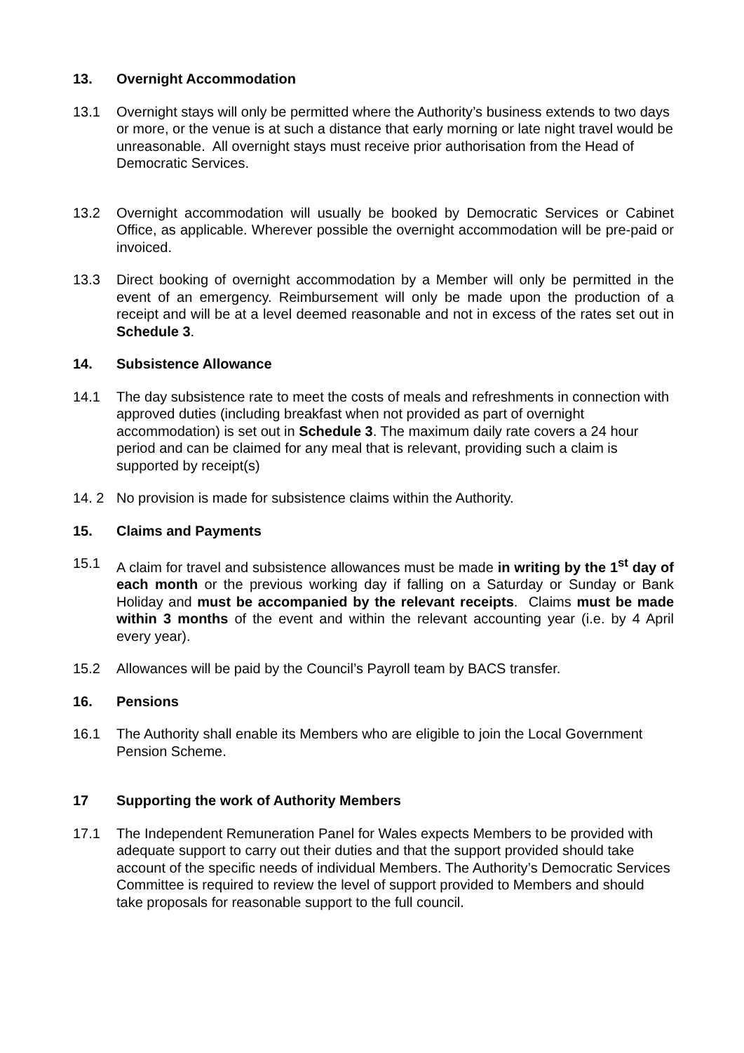13. Overnight Accommodation
13.1 Overnight stays will only be permitted where the Authority’s business extends to two days or more, or the venue is at such a distance that early morning or late night travel would be unreasonable. All overnight stays must receive prior authorisation from the Head of Democratic Services.
13.2 Overnight accommodation will usually be booked by Democratic Services or Cabinet Office, as applicable. Wherever possible the overnight accommodation will be pre-paid or invoiced.
13.3 Direct booking of overnight accommodation by a Member will only be permitted in the event of an emergency. Reimbursement will only be made upon the production of a receipt and will be at a level deemed reasonable and not in excess of the rates set out in Schedule 3.
14. Subsistence Allowance
14.1 The day subsistence rate to meet the costs of meals and refreshments in connection with approved duties (including breakfast when not provided as part of overnight accommodation) is set out in Schedule 3. The maximum daily rate covers a 24 hour period and can be claimed for any meal that is relevant, providing such a claim is supported by receipt(s)
14. 2 No provision is made for subsistence claims within the Authority.
15. Claims and Payments
15.1 A claim for travel and subsistence allowances must be made in writing by the 1<sup>st</sup> day of each month or the previous working day if falling on a Saturday or Sunday or Bank Holiday and must be accompanied by the relevant receipts. Claims must be made within 3 months of the event and within the relevant accounting year (i.e. by 4 April every year).
15.2 Allowances will be paid by the Council’s Payroll team by BACS transfer.
16. Pensions
16.1 The Authority shall enable its Members who are eligible to join the Local Government Pension Scheme.
17 Supporting the work of Authority Members
17.1 The Independent Remuneration Panel for Wales expects Members to be provided with adequate support to carry out their duties and that the support provided should take account of the specific needs of individual Members. The Authority’s Democratic Services Committee is required to review the level of support provided to Members and should take proposals for reasonable support to the full council.